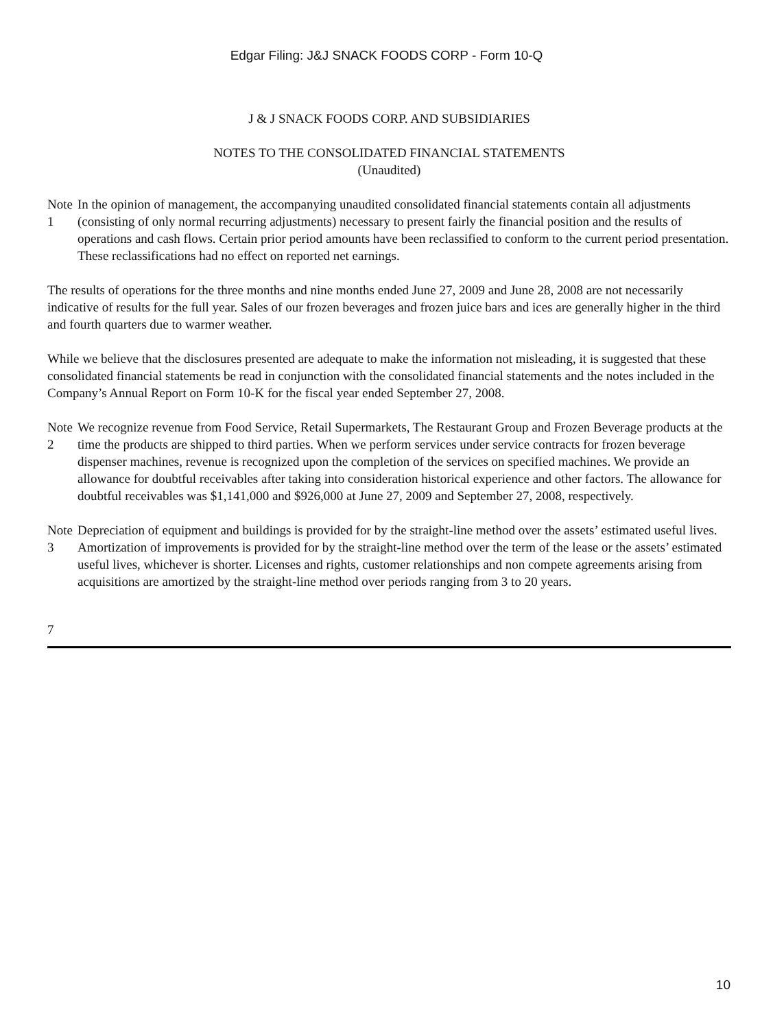Edgar Filing: J&J SNACK FOODS CORP - Form 10-Q
J & J SNACK FOODS CORP. AND SUBSIDIARIES
NOTES TO THE CONSOLIDATED FINANCIAL STATEMENTS
(Unaudited)
Note 1
In the opinion of management, the accompanying unaudited consolidated financial statements contain all adjustments (consisting of only normal recurring adjustments) necessary to present fairly the financial position and the results of operations and cash flows. Certain prior period amounts have been reclassified to conform to the current period presentation. These reclassifications had no effect on reported net earnings.
The results of operations for the three months and nine months ended June 27, 2009 and June 28, 2008 are not necessarily indicative of results for the full year. Sales of our frozen beverages and frozen juice bars and ices are generally higher in the third and fourth quarters due to warmer weather.
While we believe that the disclosures presented are adequate to make the information not misleading, it is suggested that these consolidated financial statements be read in conjunction with the consolidated financial statements and the notes included in the Company’s Annual Report on Form 10-K for the fiscal year ended September 27, 2008.
Note 2
We recognize revenue from Food Service, Retail Supermarkets, The Restaurant Group and Frozen Beverage products at the time the products are shipped to third parties. When we perform services under service contracts for frozen beverage dispenser machines, revenue is recognized upon the completion of the services on specified machines. We provide an allowance for doubtful receivables after taking into consideration historical experience and other factors. The allowance for doubtful receivables was $1,141,000 and $926,000 at June 27, 2009 and September 27, 2008, respectively.
Note 3
Depreciation of equipment and buildings is provided for by the straight-line method over the assets’ estimated useful lives. Amortization of improvements is provided for by the straight-line method over the term of the lease or the assets’ estimated useful lives, whichever is shorter. Licenses and rights, customer relationships and non compete agreements arising from acquisitions are amortized by the straight-line method over periods ranging from 3 to 20 years.
7
10